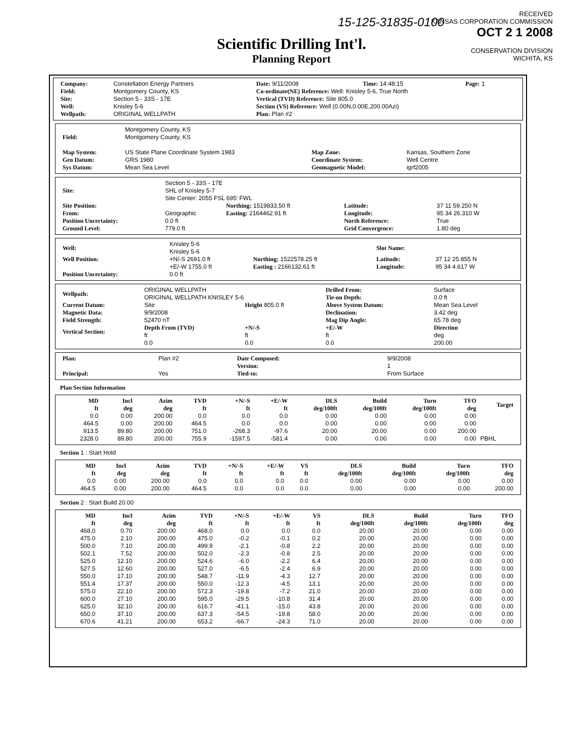15-125-31835-0100
RECEIVED
KANSAS CORPORATION COMMISSION
OCT 2 1 2008
CONSERVATION DIVISION
WICHITA, KS
Scientific Drilling Int'l.
Planning Report
| Company: | Constellation Energy Partners | Date: 9/11/2008 | Time: 14:48:15 | Page: 1 |
| Field: | Montgomery County, KS | Co-ordinate(NE) Reference: Well: Knisley 5-6, True North | | |
| Site: | Section 5 - 33S - 17E | Vertical (TVD) Reference: Site 805.0 | | |
| Well: | Knisley 5-6 | Section (VS) Reference: Well (0.00N,0.00E,200.00Azi) | | |
| Wellpath: | ORIGINAL WELLPATH | Plan: Plan #2 | | |
| Field: | Montgomery County, KS Montgomery County, KS | | |
| Map System: | US State Plane Coordinate System 1983 | Map Zone: | Kansas, Southern Zone |
| Geo Datum: | GRS 1980 | Coordinate System: | Well Centre |
| Sys Datum: | Mean Sea Level | Geomagnetic Model: | igrf2005 |
| Site: | Section 5 - 33S - 17E SHL of Knisley 5-7 Site Center: 2055 FSL 695' FWL | | | |
| Site Position: | | Northing: 1519833.50 ft | Latitude: | 37 11 59.250 N |
| From: | Geographic | Easting: 2164462.91 ft | Longitude: | 95 34 26.310 W |
| Position Uncertainty: | 0.0 ft | | North Reference: | True |
| Ground Level: | 779.0 ft | | Grid Convergence: | 1.80 deg |
| Well: | Knisley 5-6 Knisley 5-6 | | Slot Name: | |
| Well Position: | +N/-S 2691.0 ft | Northing: 1522578.25 ft | Latitude: | 37 12 25.855 N |
| | +E/-W 1755.0 ft | Easting : 2166132.61 ft | Longitude: | 95 34 4.617 W |
| Position Uncertainty: | 0.0 ft | | | |
| Wellpath: | ORIGINAL WELLPATH ORIGINAL WELLPATH KNISLEY 5-6 | | Drilled From: Tie-on Depth: | Surface 0.0 ft |
| Current Datum: | Site | Height 805.0 ft | Above System Datum: | Mean Sea Level |
| Magnetic Data: | 9/9/2008 | | Declination: | 3.42 deg |
| Field Strength: | 52470 nT | | Mag Dip Angle: | 65.78 deg |
| Vertical Section: | Depth From (TVD) ft | +N/-S ft | +E/-W ft | Direction deg |
| | 0.0 | 0.0 | 0.0 | 200.00 |
| Plan: | Plan #2 | Date Composed: | 9/9/2008 |
| | | Version: | 1 |
| Principal: | Yes | Tied-to: | From Surface |
Plan Section Information
| MD ft | Incl deg | Azim deg | TVD ft | +N/-S ft | +E/-W ft | DLS deg/100ft | Build deg/100ft | Turn deg/100ft | TFO deg | Target |
| --- | --- | --- | --- | --- | --- | --- | --- | --- | --- | --- |
| 0.0 | 0.00 | 200.00 | 0.0 | 0.0 | 0.0 | 0.00 | 0.00 | 0.00 | 0.00 | |
| 464.5 | 0.00 | 200.00 | 464.5 | 0.0 | 0.0 | 0.00 | 0.00 | 0.00 | 0.00 | |
| 913.5 | 89.80 | 200.00 | 751.0 | -268.3 | -97.6 | 20.00 | 20.00 | 0.00 | 200.00 | |
| 2328.0 | 89.80 | 200.00 | 755.9 | -1597.5 | -581.4 | 0.00 | 0.00 | 0.00 | 0.00 | PBHL |
Section 1 : Start Hold
| MD ft | Incl deg | Azim deg | TVD ft | +N/-S ft | +E/-W ft | VS ft | DLS deg/100ft | Build deg/100ft | Turn deg/100ft | TFO deg |
| --- | --- | --- | --- | --- | --- | --- | --- | --- | --- | --- |
| 0.0 | 0.00 | 200.00 | 0.0 | 0.0 | 0.0 | 0.0 | 0.00 | 0.00 | 0.00 | 0.00 |
| 464.5 | 0.00 | 200.00 | 464.5 | 0.0 | 0.0 | 0.0 | 0.00 | 0.00 | 0.00 | 200.00 |
Section 2 : Start Build 20.00
| MD ft | Incl deg | Azim deg | TVD ft | +N/-S ft | +E/-W ft | VS ft | DLS deg/100ft | Build deg/100ft | Turn deg/100ft | TFO deg |
| --- | --- | --- | --- | --- | --- | --- | --- | --- | --- | --- |
| 468.0 | 0.70 | 200.00 | 468.0 | 0.0 | 0.0 | 0.0 | 20.00 | 20.00 | 0.00 | 0.00 |
| 475.0 | 2.10 | 200.00 | 475.0 | -0.2 | -0.1 | 0.2 | 20.00 | 20.00 | 0.00 | 0.00 |
| 500.0 | 7.10 | 200.00 | 499.9 | -2.1 | -0.8 | 2.2 | 20.00 | 20.00 | 0.00 | 0.00 |
| 502.1 | 7.52 | 200.00 | 502.0 | -2.3 | -0.8 | 2.5 | 20.00 | 20.00 | 0.00 | 0.00 |
| 525.0 | 12.10 | 200.00 | 524.6 | -6.0 | -2.2 | 6.4 | 20.00 | 20.00 | 0.00 | 0.00 |
| 527.5 | 12.60 | 200.00 | 527.0 | -6.5 | -2.4 | 6.9 | 20.00 | 20.00 | 0.00 | 0.00 |
| 550.0 | 17.10 | 200.00 | 548.7 | -11.9 | -4.3 | 12.7 | 20.00 | 20.00 | 0.00 | 0.00 |
| 551.4 | 17.37 | 200.00 | 550.0 | -12.3 | -4.5 | 13.1 | 20.00 | 20.00 | 0.00 | 0.00 |
| 575.0 | 22.10 | 200.00 | 572.3 | -19.8 | -7.2 | 21.0 | 20.00 | 20.00 | 0.00 | 0.00 |
| 600.0 | 27.10 | 200.00 | 595.0 | -29.5 | -10.8 | 31.4 | 20.00 | 20.00 | 0.00 | 0.00 |
| 625.0 | 32.10 | 200.00 | 616.7 | -41.1 | -15.0 | 43.8 | 20.00 | 20.00 | 0.00 | 0.00 |
| 650.0 | 37.10 | 200.00 | 637.3 | -54.5 | -19.8 | 58.0 | 20.00 | 20.00 | 0.00 | 0.00 |
| 670.6 | 41.21 | 200.00 | 653.2 | -66.7 | -24.3 | 71.0 | 20.00 | 20.00 | 0.00 | 0.00 |